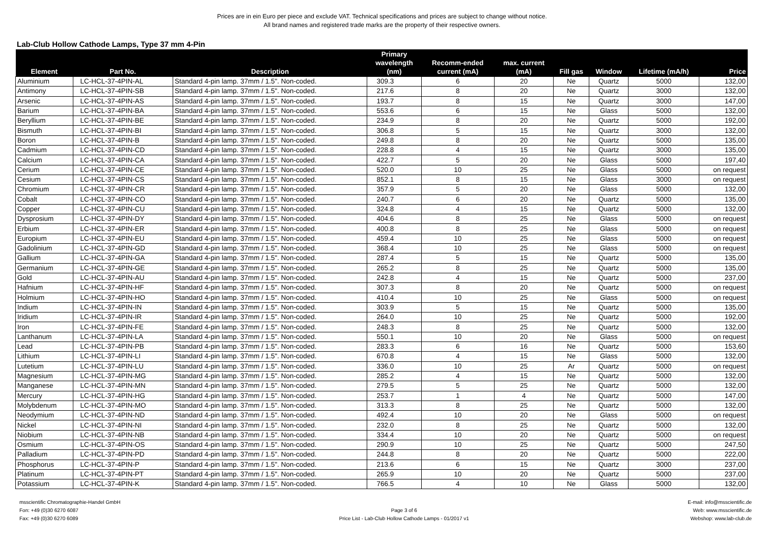Prices are in ein Euro per piece and exclude VAT. Technical specifications and prices are subject to change without notice.
All brand names and registered trade marks are the property of their respective owners.
Lab-Club Hollow Cathode Lamps, Type 37 mm 4-Pin
| Element | Part No. | Description | Primary wavelength (nm) | Recomm-ended current (mA) | max. current (mA) | Fill gas | Window | Lifetime (mA/h) | Price |
| --- | --- | --- | --- | --- | --- | --- | --- | --- | --- |
| Aluminium | LC-HCL-37-4PIN-AL | Standard 4-pin lamp. 37mm / 1.5". Non-coded. | 309.3 | 6 | 20 | Ne | Quartz | 5000 | 132,00 |
| Antimony | LC-HCL-37-4PIN-SB | Standard 4-pin lamp. 37mm / 1.5". Non-coded. | 217.6 | 8 | 20 | Ne | Quartz | 3000 | 132,00 |
| Arsenic | LC-HCL-37-4PIN-AS | Standard 4-pin lamp. 37mm / 1.5". Non-coded. | 193.7 | 8 | 15 | Ne | Quartz | 3000 | 147,00 |
| Barium | LC-HCL-37-4PIN-BA | Standard 4-pin lamp. 37mm / 1.5". Non-coded. | 553.6 | 6 | 15 | Ne | Glass | 5000 | 132,00 |
| Beryllium | LC-HCL-37-4PIN-BE | Standard 4-pin lamp. 37mm / 1.5". Non-coded. | 234.9 | 8 | 20 | Ne | Quartz | 5000 | 192,00 |
| Bismuth | LC-HCL-37-4PIN-BI | Standard 4-pin lamp. 37mm / 1.5". Non-coded. | 306.8 | 5 | 15 | Ne | Quartz | 3000 | 132,00 |
| Boron | LC-HCL-37-4PIN-B | Standard 4-pin lamp. 37mm / 1.5". Non-coded. | 249.8 | 8 | 20 | Ne | Quartz | 5000 | 135,00 |
| Cadmium | LC-HCL-37-4PIN-CD | Standard 4-pin lamp. 37mm / 1.5". Non-coded. | 228.8 | 4 | 15 | Ne | Quartz | 3000 | 135,00 |
| Calcium | LC-HCL-37-4PIN-CA | Standard 4-pin lamp. 37mm / 1.5". Non-coded. | 422.7 | 5 | 20 | Ne | Glass | 5000 | 197,40 |
| Cerium | LC-HCL-37-4PIN-CE | Standard 4-pin lamp. 37mm / 1.5". Non-coded. | 520.0 | 10 | 25 | Ne | Glass | 5000 | on request |
| Cesium | LC-HCL-37-4PIN-CS | Standard 4-pin lamp. 37mm / 1.5". Non-coded. | 852.1 | 8 | 15 | Ne | Glass | 3000 | on request |
| Chromium | LC-HCL-37-4PIN-CR | Standard 4-pin lamp. 37mm / 1.5". Non-coded. | 357.9 | 5 | 20 | Ne | Glass | 5000 | 132,00 |
| Cobalt | LC-HCL-37-4PIN-CO | Standard 4-pin lamp. 37mm / 1.5". Non-coded. | 240.7 | 6 | 20 | Ne | Quartz | 5000 | 135,00 |
| Copper | LC-HCL-37-4PIN-CU | Standard 4-pin lamp. 37mm / 1.5". Non-coded. | 324.8 | 4 | 15 | Ne | Quartz | 5000 | 132,00 |
| Dysprosium | LC-HCL-37-4PIN-DY | Standard 4-pin lamp. 37mm / 1.5". Non-coded. | 404.6 | 8 | 25 | Ne | Glass | 5000 | on request |
| Erbium | LC-HCL-37-4PIN-ER | Standard 4-pin lamp. 37mm / 1.5". Non-coded. | 400.8 | 8 | 25 | Ne | Glass | 5000 | on request |
| Europium | LC-HCL-37-4PIN-EU | Standard 4-pin lamp. 37mm / 1.5". Non-coded. | 459.4 | 10 | 25 | Ne | Glass | 5000 | on request |
| Gadolinium | LC-HCL-37-4PIN-GD | Standard 4-pin lamp. 37mm / 1.5". Non-coded. | 368.4 | 10 | 25 | Ne | Glass | 5000 | on request |
| Gallium | LC-HCL-37-4PIN-GA | Standard 4-pin lamp. 37mm / 1.5". Non-coded. | 287.4 | 5 | 15 | Ne | Quartz | 5000 | 135,00 |
| Germanium | LC-HCL-37-4PIN-GE | Standard 4-pin lamp. 37mm / 1.5". Non-coded. | 265.2 | 8 | 25 | Ne | Quartz | 5000 | 135,00 |
| Gold | LC-HCL-37-4PIN-AU | Standard 4-pin lamp. 37mm / 1.5". Non-coded. | 242.8 | 4 | 15 | Ne | Quartz | 5000 | 237,00 |
| Hafnium | LC-HCL-37-4PIN-HF | Standard 4-pin lamp. 37mm / 1.5". Non-coded. | 307.3 | 8 | 20 | Ne | Quartz | 5000 | on request |
| Holmium | LC-HCL-37-4PIN-HO | Standard 4-pin lamp. 37mm / 1.5". Non-coded. | 410.4 | 10 | 25 | Ne | Glass | 5000 | on request |
| Indium | LC-HCL-37-4PIN-IN | Standard 4-pin lamp. 37mm / 1.5". Non-coded. | 303.9 | 5 | 15 | Ne | Quartz | 5000 | 135,00 |
| Iridium | LC-HCL-37-4PIN-IR | Standard 4-pin lamp. 37mm / 1.5". Non-coded. | 264.0 | 10 | 25 | Ne | Quartz | 5000 | 192,00 |
| Iron | LC-HCL-37-4PIN-FE | Standard 4-pin lamp. 37mm / 1.5". Non-coded. | 248.3 | 8 | 25 | Ne | Quartz | 5000 | 132,00 |
| Lanthanum | LC-HCL-37-4PIN-LA | Standard 4-pin lamp. 37mm / 1.5". Non-coded. | 550.1 | 10 | 20 | Ne | Glass | 5000 | on request |
| Lead | LC-HCL-37-4PIN-PB | Standard 4-pin lamp. 37mm / 1.5". Non-coded. | 283.3 | 6 | 16 | Ne | Quartz | 5000 | 153,60 |
| Lithium | LC-HCL-37-4PIN-LI | Standard 4-pin lamp. 37mm / 1.5". Non-coded. | 670.8 | 4 | 15 | Ne | Glass | 5000 | 132,00 |
| Lutetium | LC-HCL-37-4PIN-LU | Standard 4-pin lamp. 37mm / 1.5". Non-coded. | 336.0 | 10 | 25 | Ar | Quartz | 5000 | on request |
| Magnesium | LC-HCL-37-4PIN-MG | Standard 4-pin lamp. 37mm / 1.5". Non-coded. | 285.2 | 4 | 15 | Ne | Quartz | 5000 | 132,00 |
| Manganese | LC-HCL-37-4PIN-MN | Standard 4-pin lamp. 37mm / 1.5". Non-coded. | 279.5 | 5 | 25 | Ne | Quartz | 5000 | 132,00 |
| Mercury | LC-HCL-37-4PIN-HG | Standard 4-pin lamp. 37mm / 1.5". Non-coded. | 253.7 | 1 | 4 | Ne | Quartz | 5000 | 147,00 |
| Molybdenum | LC-HCL-37-4PIN-MO | Standard 4-pin lamp. 37mm / 1.5". Non-coded. | 313.3 | 8 | 25 | Ne | Quartz | 5000 | 132,00 |
| Neodymium | LC-HCL-37-4PIN-ND | Standard 4-pin lamp. 37mm / 1.5". Non-coded. | 492.4 | 10 | 20 | Ne | Glass | 5000 | on request |
| Nickel | LC-HCL-37-4PIN-NI | Standard 4-pin lamp. 37mm / 1.5". Non-coded. | 232.0 | 8 | 25 | Ne | Quartz | 5000 | 132,00 |
| Niobium | LC-HCL-37-4PIN-NB | Standard 4-pin lamp. 37mm / 1.5". Non-coded. | 334.4 | 10 | 20 | Ne | Quartz | 5000 | on request |
| Osmium | LC-HCL-37-4PIN-OS | Standard 4-pin lamp. 37mm / 1.5". Non-coded. | 290.9 | 10 | 25 | Ne | Quartz | 5000 | 247,50 |
| Palladium | LC-HCL-37-4PIN-PD | Standard 4-pin lamp. 37mm / 1.5". Non-coded. | 244.8 | 8 | 20 | Ne | Quartz | 5000 | 222,00 |
| Phosphorus | LC-HCL-37-4PIN-P | Standard 4-pin lamp. 37mm / 1.5". Non-coded. | 213.6 | 6 | 15 | Ne | Quartz | 3000 | 237,00 |
| Platinum | LC-HCL-37-4PIN-PT | Standard 4-pin lamp. 37mm / 1.5". Non-coded. | 265.9 | 10 | 20 | Ne | Quartz | 5000 | 237,00 |
| Potassium | LC-HCL-37-4PIN-K | Standard 4-pin lamp. 37mm / 1.5". Non-coded. | 766.5 | 4 | 10 | Ne | Glass | 5000 | 132,00 |
msscientific Chromatographie-Handel GmbH
Fon: +49 (0)30 6270 6087
Fax: +49 (0)30 6270 6089
Page 3 of 6
Price List - Lab-Club Hollow Cathode Lamps - 01/2017 v1
E-mail: info@msscientific.de
Web: www.msscientific.de
Webshop: www.lab-club.de